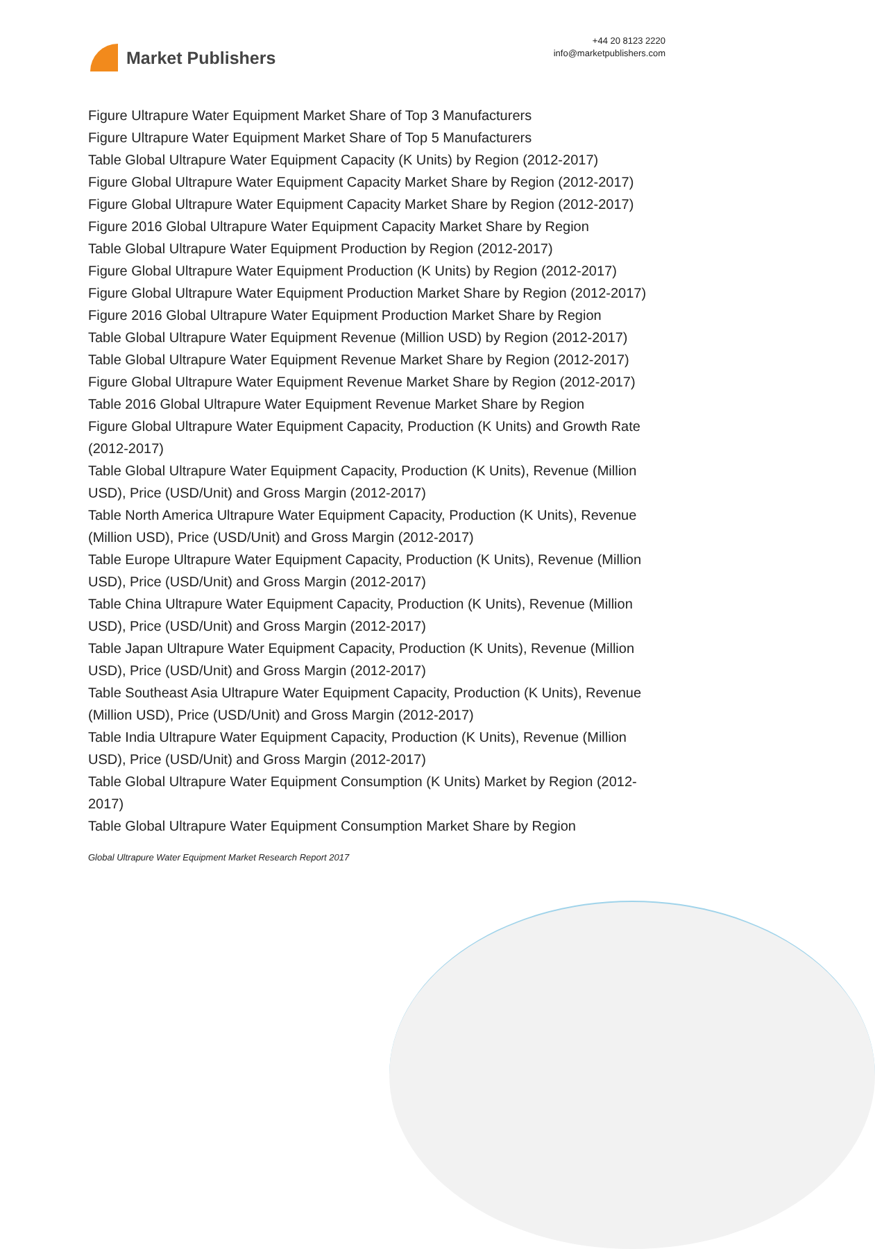Market Publishers
+44 20 8123 2220
info@marketpublishers.com
Figure Ultrapure Water Equipment Market Share of Top 3 Manufacturers
Figure Ultrapure Water Equipment Market Share of Top 5 Manufacturers
Table Global Ultrapure Water Equipment Capacity (K Units) by Region (2012-2017)
Figure Global Ultrapure Water Equipment Capacity Market Share by Region (2012-2017)
Figure Global Ultrapure Water Equipment Capacity Market Share by Region (2012-2017)
Figure 2016 Global Ultrapure Water Equipment Capacity Market Share by Region
Table Global Ultrapure Water Equipment Production by Region (2012-2017)
Figure Global Ultrapure Water Equipment Production (K Units) by Region (2012-2017)
Figure Global Ultrapure Water Equipment Production Market Share by Region (2012-2017)
Figure 2016 Global Ultrapure Water Equipment Production Market Share by Region
Table Global Ultrapure Water Equipment Revenue (Million USD) by Region (2012-2017)
Table Global Ultrapure Water Equipment Revenue Market Share by Region (2012-2017)
Figure Global Ultrapure Water Equipment Revenue Market Share by Region (2012-2017)
Table 2016 Global Ultrapure Water Equipment Revenue Market Share by Region
Figure Global Ultrapure Water Equipment Capacity, Production (K Units) and Growth Rate (2012-2017)
Table Global Ultrapure Water Equipment Capacity, Production (K Units), Revenue (Million USD), Price (USD/Unit) and Gross Margin (2012-2017)
Table North America Ultrapure Water Equipment Capacity, Production (K Units), Revenue (Million USD), Price (USD/Unit) and Gross Margin (2012-2017)
Table Europe Ultrapure Water Equipment Capacity, Production (K Units), Revenue (Million USD), Price (USD/Unit) and Gross Margin (2012-2017)
Table China Ultrapure Water Equipment Capacity, Production (K Units), Revenue (Million USD), Price (USD/Unit) and Gross Margin (2012-2017)
Table Japan Ultrapure Water Equipment Capacity, Production (K Units), Revenue (Million USD), Price (USD/Unit) and Gross Margin (2012-2017)
Table Southeast Asia Ultrapure Water Equipment Capacity, Production (K Units), Revenue (Million USD), Price (USD/Unit) and Gross Margin (2012-2017)
Table India Ultrapure Water Equipment Capacity, Production (K Units), Revenue (Million USD), Price (USD/Unit) and Gross Margin (2012-2017)
Table Global Ultrapure Water Equipment Consumption (K Units) Market by Region (2012-2017)
Table Global Ultrapure Water Equipment Consumption Market Share by Region
Global Ultrapure Water Equipment Market Research Report 2017